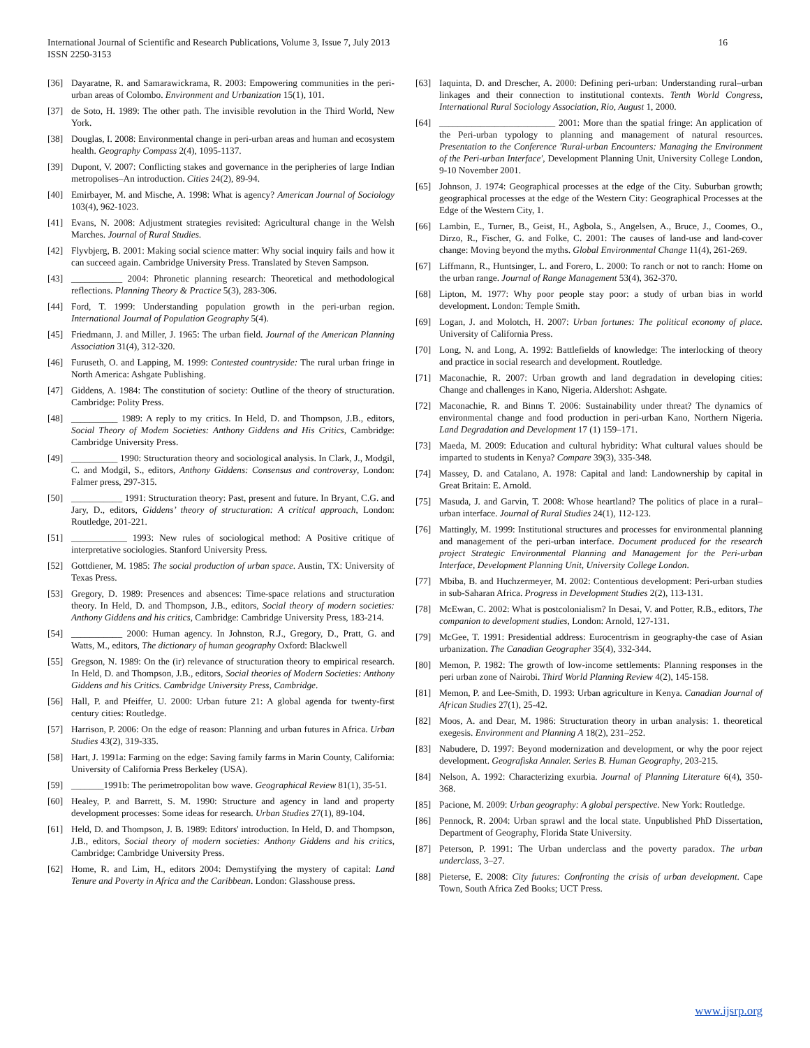International Journal of Scientific and Research Publications, Volume 3, Issue 7, July 2013
ISSN 2250-3153
16
[36] Dayaratne, R. and Samarawickrama, R. 2003: Empowering communities in the peri-urban areas of Colombo. Environment and Urbanization 15(1), 101.
[37] de Soto, H. 1989: The other path. The invisible revolution in the Third World, New York.
[38] Douglas, I. 2008: Environmental change in peri-urban areas and human and ecosystem health. Geography Compass 2(4), 1095-1137.
[39] Dupont, V. 2007: Conflicting stakes and governance in the peripheries of large Indian metropolises–An introduction. Cities 24(2), 89-94.
[40] Emirbayer, M. and Mische, A. 1998: What is agency? American Journal of Sociology 103(4), 962-1023.
[41] Evans, N. 2008: Adjustment strategies revisited: Agricultural change in the Welsh Marches. Journal of Rural Studies.
[42] Flyvbjerg, B. 2001: Making social science matter: Why social inquiry fails and how it can succeed again. Cambridge University Press. Translated by Steven Sampson.
[43] ___________ 2004: Phronetic planning research: Theoretical and methodological reflections. Planning Theory & Practice 5(3), 283-306.
[44] Ford, T. 1999: Understanding population growth in the peri-urban region. International Journal of Population Geography 5(4).
[45] Friedmann, J. and Miller, J. 1965: The urban field. Journal of the American Planning Association 31(4), 312-320.
[46] Furuseth, O. and Lapping, M. 1999: Contested countryside: The rural urban fringe in North America: Ashgate Publishing.
[47] Giddens, A. 1984: The constitution of society: Outline of the theory of structuration. Cambridge: Polity Press.
[48] __________ 1989: A reply to my critics. In Held, D. and Thompson, J.B., editors, Social Theory of Modem Societies: Anthony Giddens and His Critics, Cambridge: Cambridge University Press.
[49] __________ 1990: Structuration theory and sociological analysis. In Clark, J., Modgil, C. and Modgil, S., editors, Anthony Giddens: Consensus and controversy, London: Falmer press, 297-315.
[50] ___________ 1991: Structuration theory: Past, present and future. In Bryant, C.G. and Jary, D., editors, Giddens’ theory of structuration: A critical approach, London: Routledge, 201-221.
[51] ____________ 1993: New rules of sociological method: A Positive critique of interpretative sociologies. Stanford University Press.
[52] Gottdiener, M. 1985: The social production of urban space. Austin, TX: University of Texas Press.
[53] Gregory, D. 1989: Presences and absences: Time-space relations and structuration theory. In Held, D. and Thompson, J.B., editors, Social theory of modern societies: Anthony Giddens and his critics, Cambridge: Cambridge University Press, 183-214.
[54] ___________ 2000: Human agency. In Johnston, R.J., Gregory, D., Pratt, G. and Watts, M., editors, The dictionary of human geography Oxford: Blackwell
[55] Gregson, N. 1989: On the (ir) relevance of structuration theory to empirical research. In Held, D. and Thompson, J.B., editors, Social theories of Modern Societies: Anthony Giddens and his Critics. Cambridge University Press, Cambridge.
[56] Hall, P. and Pfeiffer, U. 2000: Urban future 21: A global agenda for twenty-first century cities: Routledge.
[57] Harrison, P. 2006: On the edge of reason: Planning and urban futures in Africa. Urban Studies 43(2), 319-335.
[58] Hart, J. 1991a: Farming on the edge: Saving family farms in Marin County, California: University of California Press Berkeley (USA).
[59] _______1991b: The perimetropolitan bow wave. Geographical Review 81(1), 35-51.
[60] Healey, P. and Barrett, S. M. 1990: Structure and agency in land and property development processes: Some ideas for research. Urban Studies 27(1), 89-104.
[61] Held, D. and Thompson, J. B. 1989: Editors' introduction. In Held, D. and Thompson, J.B., editors, Social theory of modern societies: Anthony Giddens and his critics, Cambridge: Cambridge University Press.
[62] Home, R. and Lim, H., editors 2004: Demystifying the mystery of capital: Land Tenure and Poverty in Africa and the Caribbean. London: Glasshouse press.
[63] Iaquinta, D. and Drescher, A. 2000: Defining peri-urban: Understanding rural–urban linkages and their connection to institutional contexts. Tenth World Congress, International Rural Sociology Association, Rio, August 1, 2000.
[64] _________________________ 2001: More than the spatial fringe: An application of the Peri-urban typology to planning and management of natural resources. Presentation to the Conference 'Rural-urban Encounters: Managing the Environment of the Peri-urban Interface', Development Planning Unit, University College London, 9-10 November 2001.
[65] Johnson, J. 1974: Geographical processes at the edge of the City. Suburban growth; geographical processes at the edge of the Western City: Geographical Processes at the Edge of the Western City, 1.
[66] Lambin, E., Turner, B., Geist, H., Agbola, S., Angelsen, A., Bruce, J., Coomes, O., Dirzo, R., Fischer, G. and Folke, C. 2001: The causes of land-use and land-cover change: Moving beyond the myths. Global Environmental Change 11(4), 261-269.
[67] Liffmann, R., Huntsinger, L. and Forero, L. 2000: To ranch or not to ranch: Home on the urban range. Journal of Range Management 53(4), 362-370.
[68] Lipton, M. 1977: Why poor people stay poor: a study of urban bias in world development. London: Temple Smith.
[69] Logan, J. and Molotch, H. 2007: Urban fortunes: The political economy of place. University of California Press.
[70] Long, N. and Long, A. 1992: Battlefields of knowledge: The interlocking of theory and practice in social research and development. Routledge.
[71] Maconachie, R. 2007: Urban growth and land degradation in developing cities: Change and challenges in Kano, Nigeria. Aldershot: Ashgate.
[72] Maconachie, R. and Binns T. 2006: Sustainability under threat? The dynamics of environmental change and food production in peri-urban Kano, Northern Nigeria. Land Degradation and Development 17 (1) 159–171.
[73] Maeda, M. 2009: Education and cultural hybridity: What cultural values should be imparted to students in Kenya? Compare 39(3), 335-348.
[74] Massey, D. and Catalano, A. 1978: Capital and land: Landownership by capital in Great Britain: E. Arnold.
[75] Masuda, J. and Garvin, T. 2008: Whose heartland? The politics of place in a rural–urban interface. Journal of Rural Studies 24(1), 112-123.
[76] Mattingly, M. 1999: Institutional structures and processes for environmental planning and management of the peri-urban interface. Document produced for the research project Strategic Environmental Planning and Management for the Peri-urban Interface, Development Planning Unit, University College London.
[77] Mbiba, B. and Huchzermeyer, M. 2002: Contentious development: Peri-urban studies in sub-Saharan Africa. Progress in Development Studies 2(2), 113-131.
[78] McEwan, C. 2002: What is postcolonialism? In Desai, V. and Potter, R.B., editors, The companion to development studies, London: Arnold, 127-131.
[79] McGee, T. 1991: Presidential address: Eurocentrism in geography-the case of Asian urbanization. The Canadian Geographer 35(4), 332-344.
[80] Memon, P. 1982: The growth of low-income settlements: Planning responses in the peri urban zone of Nairobi. Third World Planning Review 4(2), 145-158.
[81] Memon, P. and Lee-Smith, D. 1993: Urban agriculture in Kenya. Canadian Journal of African Studies 27(1), 25-42.
[82] Moos, A. and Dear, M. 1986: Structuration theory in urban analysis: 1. theoretical exegesis. Environment and Planning A 18(2), 231–252.
[83] Nabudere, D. 1997: Beyond modernization and development, or why the poor reject development. Geografiska Annaler. Series B. Human Geography, 203-215.
[84] Nelson, A. 1992: Characterizing exurbia. Journal of Planning Literature 6(4), 350-368.
[85] Pacione, M. 2009: Urban geography: A global perspective. New York: Routledge.
[86] Pennock, R. 2004: Urban sprawl and the local state. Unpublished PhD Dissertation, Department of Geography, Florida State University.
[87] Peterson, P. 1991: The Urban underclass and the poverty paradox. The urban underclass, 3–27.
[88] Pieterse, E. 2008: City futures: Confronting the crisis of urban development. Cape Town, South Africa Zed Books; UCT Press.
www.ijsrp.org